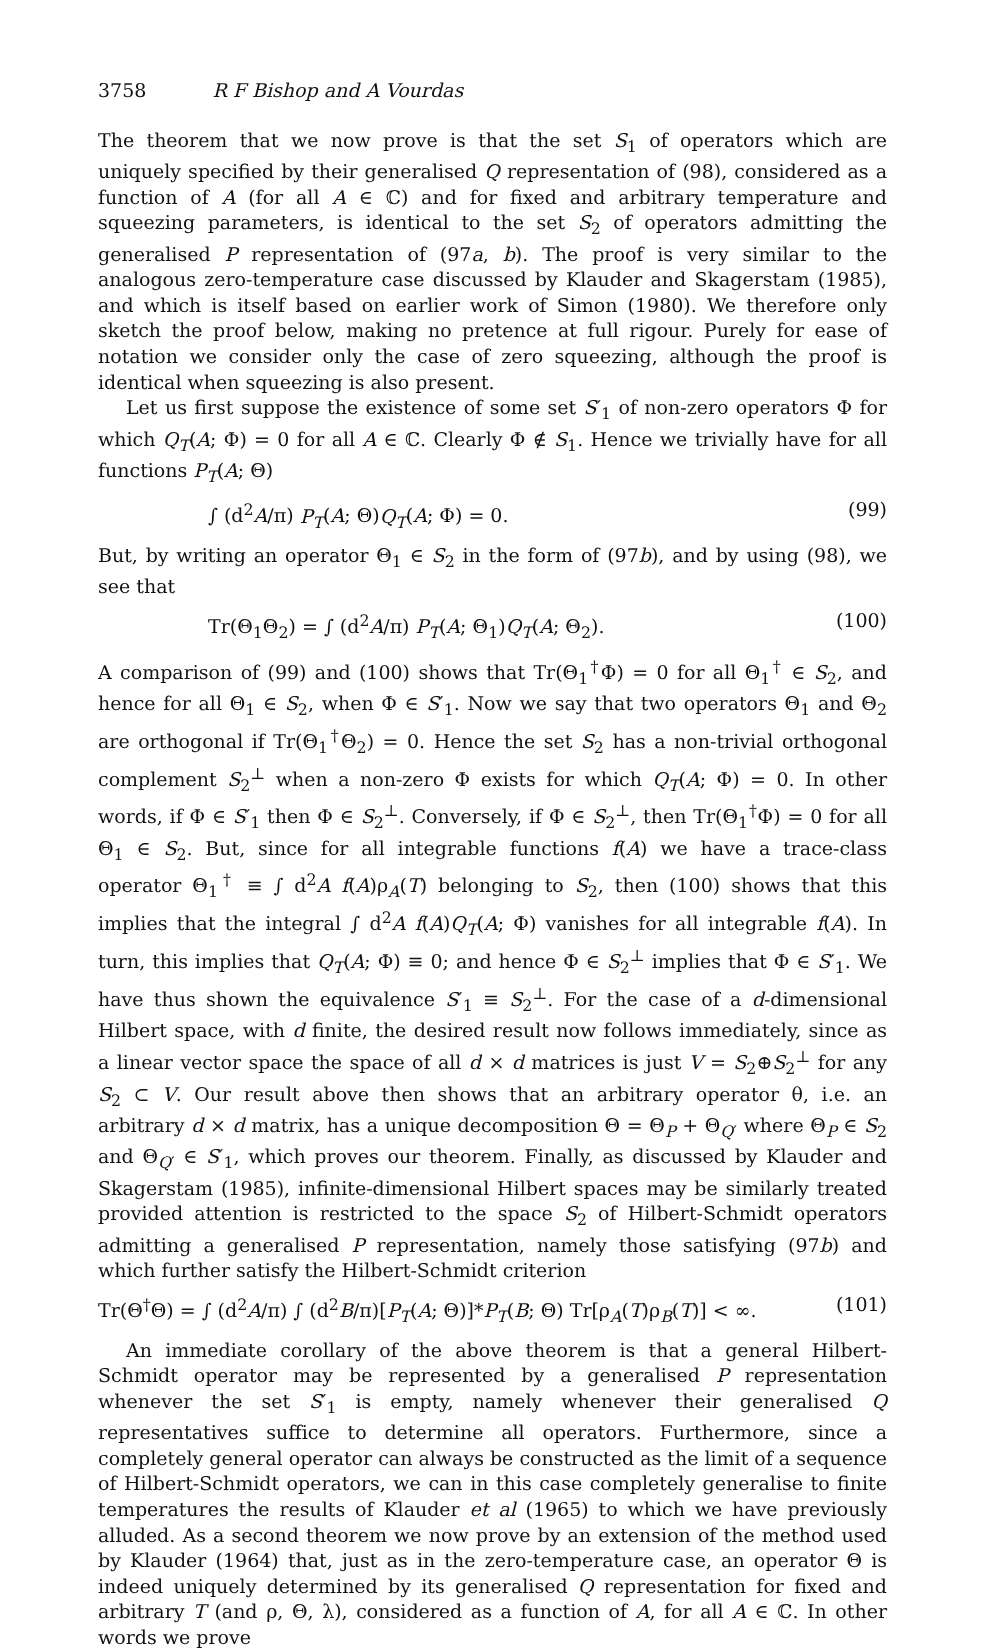3758 R F Bishop and A Vourdas
The theorem that we now prove is that the set S<sub>1</sub> of operators which are uniquely specified by their generalised Q representation of (98), considered as a function of A (for all A ∈ ℂ) and for fixed and arbitrary temperature and squeezing parameters, is identical to the set S<sub>2</sub> of operators admitting the generalised P representation of (97a, b). The proof is very similar to the analogous zero-temperature case discussed by Klauder and Skagerstam (1985), and which is itself based on earlier work of Simon (1980). We therefore only sketch the proof below, making no pretence at full rigour. Purely for ease of notation we consider only the case of zero squeezing, although the proof is identical when squeezing is also present.
Let us first suppose the existence of some set S′<sub>1</sub> of non-zero operators Φ for which Q<sub>T</sub>(A; Φ) = 0 for all A ∈ ℂ. Clearly Φ ∉ S<sub>1</sub>. Hence we trivially have for all functions P<sub>T</sub>(A; Θ)
∫ (d<sup>2</sup>A/π) P<sub>T</sub>(A; Θ)Q<sub>T</sub>(A; Φ) = 0. (99)
But, by writing an operator Θ<sub>1</sub> ∈ S<sub>2</sub> in the form of (97b), and by using (98), we see that
Tr(Θ<sub>1</sub>Θ<sub>2</sub>) = ∫ (d<sup>2</sup>A/π) P<sub>T</sub>(A; Θ<sub>1</sub>)Q<sub>T</sub>(A; Θ<sub>2</sub>). (100)
A comparison of (99) and (100) shows that Tr(Θ<sub>1</sub><sup>†</sup>Φ) = 0 for all Θ<sub>1</sub><sup>†</sup> ∈ S<sub>2</sub>, and hence for all Θ<sub>1</sub> ∈ S<sub>2</sub>, when Φ ∈ S′<sub>1</sub>. Now we say that two operators Θ<sub>1</sub> and Θ<sub>2</sub> are orthogonal if Tr(Θ<sub>1</sub><sup>†</sup>Θ<sub>2</sub>) = 0. Hence the set S<sub>2</sub> has a non-trivial orthogonal complement S<sub>2</sub><sup>⊥</sup> when a non-zero Φ exists for which Q<sub>T</sub>(A; Φ) = 0. In other words, if Φ ∈ S′<sub>1</sub> then Φ ∈ S<sub>2</sub><sup>⊥</sup>. Conversely, if Φ ∈ S<sub>2</sub><sup>⊥</sup>, then Tr(Θ<sub>1</sub><sup>†</sup>Φ) = 0 for all Θ<sub>1</sub> ∈ S<sub>2</sub>. But, since for all integrable functions f(A) we have a trace-class operator Θ<sub>1</sub><sup>†</sup> ≡ ∫ d<sup>2</sup>A f(A)ρ<sub>A</sub>(T) belonging to S<sub>2</sub>, then (100) shows that this implies that the integral ∫ d<sup>2</sup>A f(A)Q<sub>T</sub>(A; Φ) vanishes for all integrable f(A). In turn, this implies that Q<sub>T</sub>(A; Φ) ≡ 0; and hence Φ ∈ S<sub>2</sub><sup>⊥</sup> implies that Φ ∈ S′<sub>1</sub>. We have thus shown the equivalence S′<sub>1</sub> ≡ S<sub>2</sub><sup>⊥</sup>. For the case of a d-dimensional Hilbert space, with d finite, the desired result now follows immediately, since as a linear vector space the space of all d × d matrices is just V = S<sub>2</sub>⊕S<sub>2</sub><sup>⊥</sup> for any S<sub>2</sub> ⊂ V. Our result above then shows that an arbitrary operator θ, i.e. an arbitrary d × d matrix, has a unique decomposition Θ = Θ<sub>P</sub> + Θ<sub>Q′</sub> where Θ<sub>P</sub> ∈ S<sub>2</sub> and Θ<sub>Q′</sub> ∈ S′<sub>1</sub>, which proves our theorem. Finally, as discussed by Klauder and Skagerstam (1985), infinite-dimensional Hilbert spaces may be similarly treated provided attention is restricted to the space S<sub>2</sub> of Hilbert-Schmidt operators admitting a generalised P representation, namely those satisfying (97b) and which further satisfy the Hilbert-Schmidt criterion
Tr(Θ<sup>†</sup>Θ) = ∫ (d<sup>2</sup>A/π) ∫ (d<sup>2</sup>B/π)[P<sub>T</sub>(A; Θ)]*P<sub>T</sub>(B; Θ) Tr[ρ<sub>A</sub>(T)ρ<sub>B</sub>(T)] < ∞. (101)
An immediate corollary of the above theorem is that a general Hilbert-Schmidt operator may be represented by a generalised P representation whenever the set S′<sub>1</sub> is empty, namely whenever their generalised Q representatives suffice to determine all operators. Furthermore, since a completely general operator can always be constructed as the limit of a sequence of Hilbert-Schmidt operators, we can in this case completely generalise to finite temperatures the results of Klauder et al (1965) to which we have previously alluded. As a second theorem we now prove by an extension of the method used by Klauder (1964) that, just as in the zero-temperature case, an operator Θ is indeed uniquely determined by its generalised Q representation for fixed and arbitrary T (and ρ, Θ, λ), considered as a function of A, for all A ∈ ℂ. In other words we prove